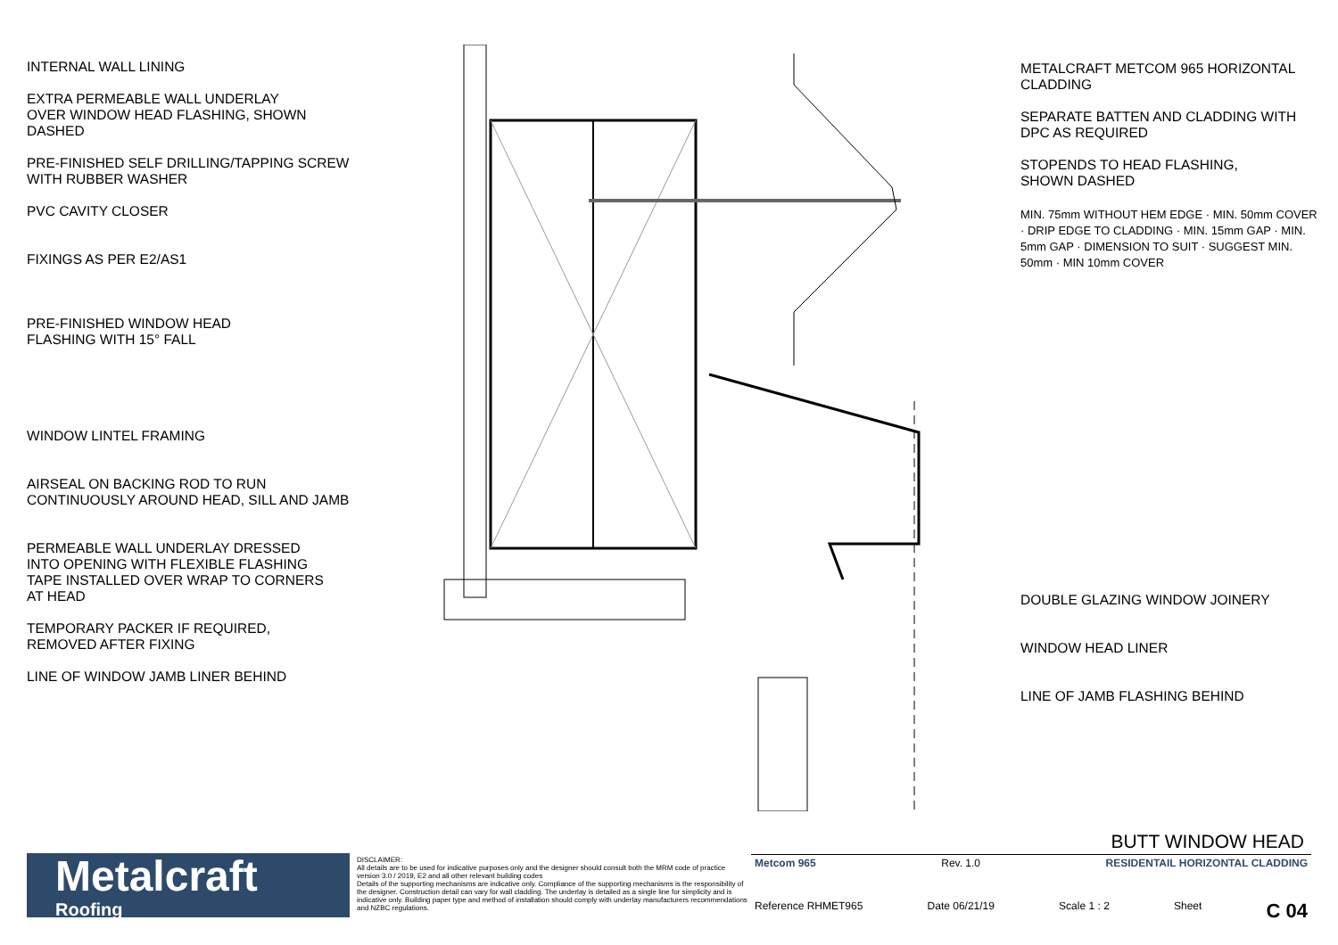INTERNAL WALL LINING
EXTRA PERMEABLE WALL UNDERLAY
OVER WINDOW HEAD FLASHING, SHOWN
DASHED
PRE-FINISHED SELF DRILLING/TAPPING SCREW
WITH RUBBER WASHER
PVC CAVITY CLOSER
FIXINGS AS PER E2/AS1
PRE-FINISHED WINDOW HEAD
FLASHING WITH 15° FALL
WINDOW LINTEL FRAMING
AIRSEAL ON BACKING ROD TO RUN
CONTINUOUSLY AROUND HEAD, SILL AND JAMB
PERMEABLE WALL UNDERLAY DRESSED
INTO OPENING WITH FLEXIBLE FLASHING
TAPE INSTALLED OVER WRAP TO CORNERS
AT HEAD
TEMPORARY PACKER IF REQUIRED,
REMOVED AFTER FIXING
LINE OF WINDOW JAMB LINER BEHIND
METALCRAFT METCOM 965 HORIZONTAL
CLADDING
SEPARATE BATTEN AND CLADDING WITH
DPC AS REQUIRED
STOPENDS TO HEAD FLASHING,
SHOWN DASHED
MIN. 75mm WITHOUT HEM EDGE · MIN. 50mm COVER · DRIP EDGE TO CLADDING · MIN. 15mm GAP · MIN. 5mm GAP · DIMENSION TO SUIT · SUGGEST MIN. 50mm · MIN 10mm COVER
DOUBLE GLAZING WINDOW JOINERY
WINDOW HEAD LINER
LINE OF JAMB FLASHING BEHIND
BUTT WINDOW HEAD
Metalcraft
Roofing
DISCLAIMER:
All details are to be used for indicative purposes only and the designer should consult both the MRM code of practice version 3.0 / 2019, E2 and all other relevant building codes
Details of the supporting mechanisms are indicative only. Compliance of the supporting mechanisms is the responsibility of the designer. Construction detail can vary for wall cladding. The underlay is detailed as a single line for simplicity and is indicative only. Building paper type and method of installation should comply with underlay manufacturers recommendations and NZBC regulations.
Metcom 965 Rev. 1.0 RESIDENTAIL HORIZONTAL CLADDING
Reference RHMET965 Date 06/21/19 Scale 1 : 2 Sheet C 04